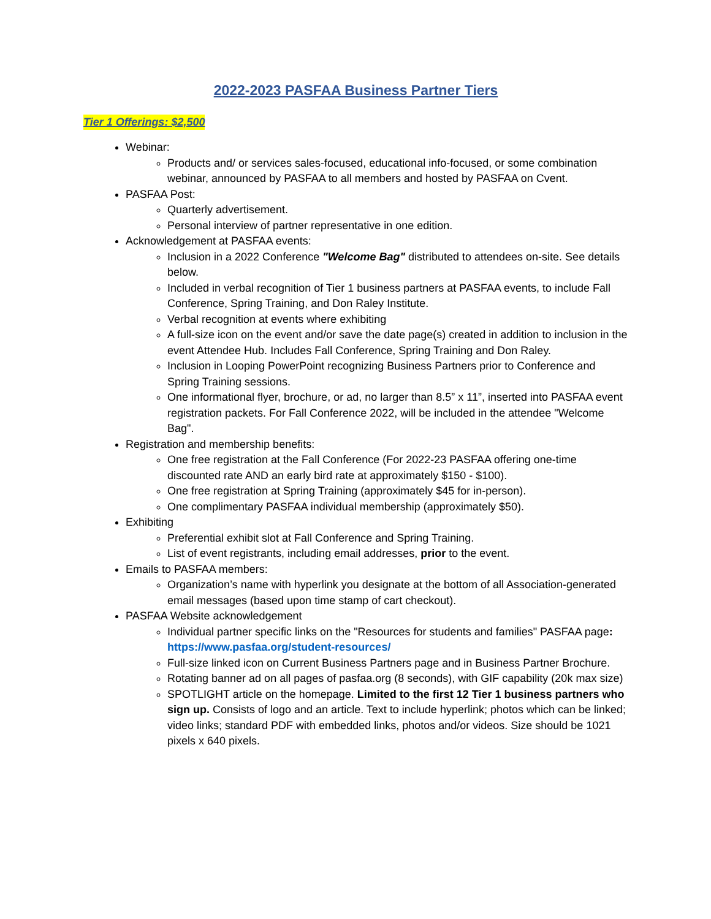2022-2023 PASFAA Business Partner Tiers
Tier 1 Offerings: $2,500
Webinar:
Products and/ or services sales-focused, educational info-focused, or some combination webinar, announced by PASFAA to all members and hosted by PASFAA on Cvent.
PASFAA Post:
Quarterly advertisement.
Personal interview of partner representative in one edition.
Acknowledgement at PASFAA events:
Inclusion in a 2022 Conference "Welcome Bag" distributed to attendees on-site. See details below.
Included in verbal recognition of Tier 1 business partners at PASFAA events, to include Fall Conference, Spring Training, and Don Raley Institute.
Verbal recognition at events where exhibiting
A full-size icon on the event and/or save the date page(s) created in addition to inclusion in the event Attendee Hub. Includes Fall Conference, Spring Training and Don Raley.
Inclusion in Looping PowerPoint recognizing Business Partners prior to Conference and Spring Training sessions.
One informational flyer, brochure, or ad, no larger than 8.5” x 11”, inserted into PASFAA event registration packets. For Fall Conference 2022, will be included in the attendee "Welcome Bag".
Registration and membership benefits:
One free registration at the Fall Conference (For 2022-23 PASFAA offering one-time discounted rate AND an early bird rate at approximately $150 - $100).
One free registration at Spring Training (approximately $45 for in-person).
One complimentary PASFAA individual membership (approximately $50).
Exhibiting
Preferential exhibit slot at Fall Conference and Spring Training.
List of event registrants, including email addresses, prior to the event.
Emails to PASFAA members:
Organization’s name with hyperlink you designate at the bottom of all Association-generated email messages (based upon time stamp of cart checkout).
PASFAA Website acknowledgement
Individual partner specific links on the "Resources for students and families" PASFAA page: https://www.pasfaa.org/student-resources/
Full-size linked icon on Current Business Partners page and in Business Partner Brochure.
Rotating banner ad on all pages of pasfaa.org (8 seconds), with GIF capability (20k max size)
SPOTLIGHT article on the homepage. Limited to the first 12 Tier 1 business partners who sign up. Consists of logo and an article. Text to include hyperlink; photos which can be linked; video links; standard PDF with embedded links, photos and/or videos. Size should be 1021 pixels x 640 pixels.